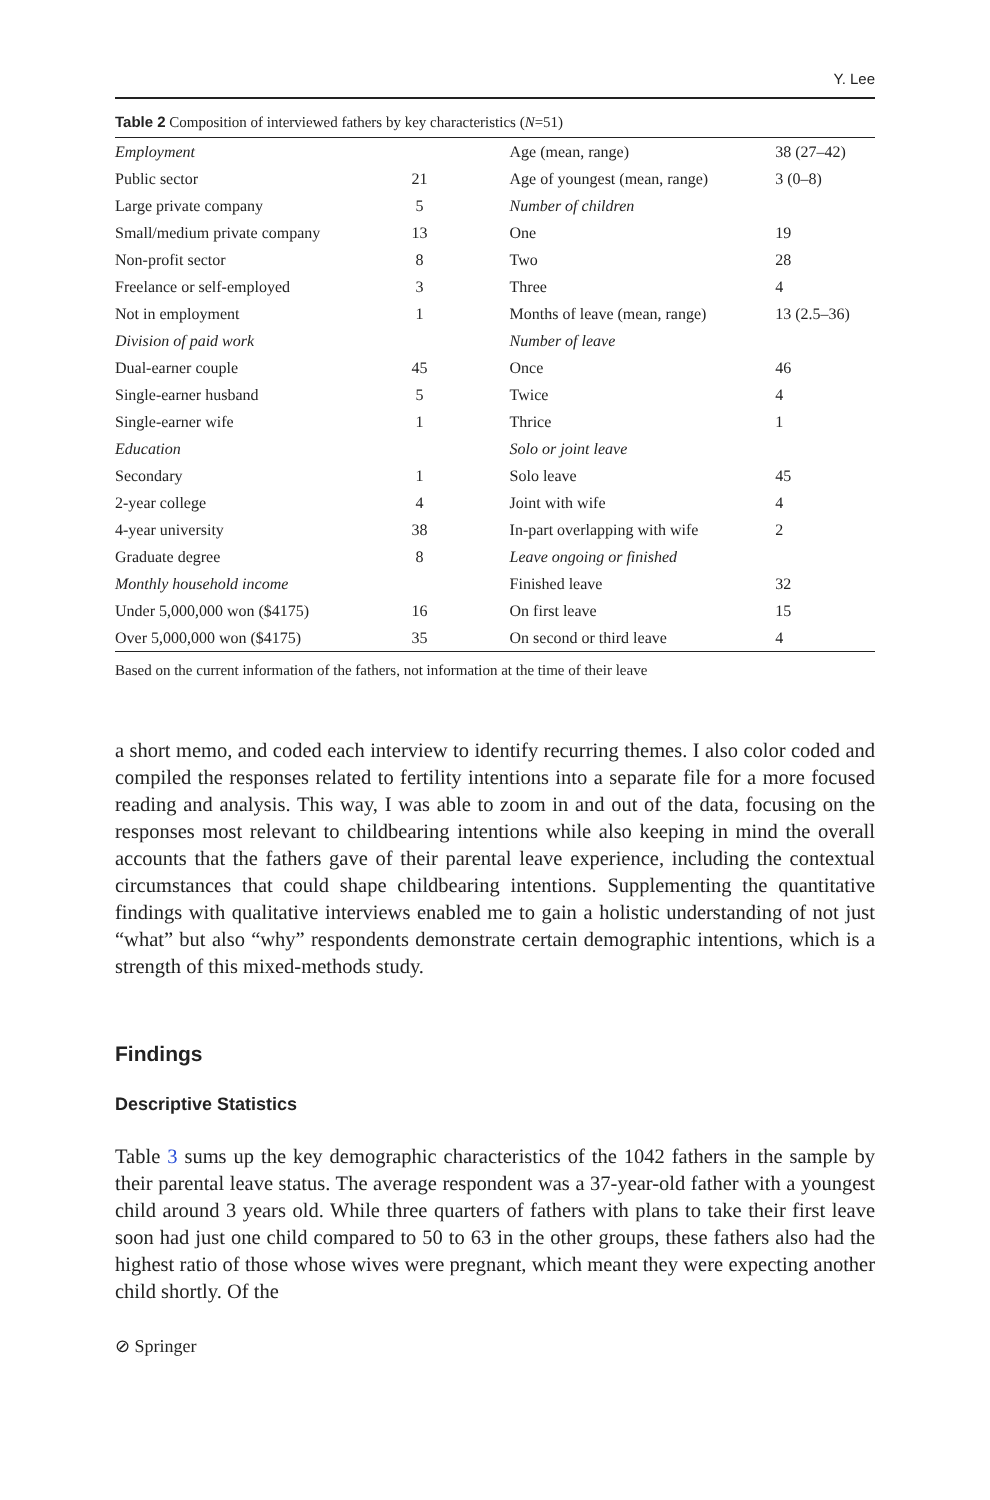Y. Lee
Table 2 Composition of interviewed fathers by key characteristics (N=51)
| Employment | | | Age (mean, range) | 38 (27–42) |
| Public sector | 21 | | Age of youngest (mean, range) | 3 (0–8) |
| Large private company | 5 | | Number of children | |
| Small/medium private company | 13 | | One | 19 |
| Non-profit sector | 8 | | Two | 28 |
| Freelance or self-employed | 3 | | Three | 4 |
| Not in employment | 1 | | Months of leave (mean, range) | 13 (2.5–36) |
| Division of paid work | | | Number of leave | |
| Dual-earner couple | 45 | | Once | 46 |
| Single-earner husband | 5 | | Twice | 4 |
| Single-earner wife | 1 | | Thrice | 1 |
| Education | | | Solo or joint leave | |
| Secondary | 1 | | Solo leave | 45 |
| 2-year college | 4 | | Joint with wife | 4 |
| 4-year university | 38 | | In-part overlapping with wife | 2 |
| Graduate degree | 8 | | Leave ongoing or finished | |
| Monthly household income | | | Finished leave | 32 |
| Under 5,000,000 won ($4175) | 16 | | On first leave | 15 |
| Over 5,000,000 won ($4175) | 35 | | On second or third leave | 4 |
Based on the current information of the fathers, not information at the time of their leave
a short memo, and coded each interview to identify recurring themes. I also color coded and compiled the responses related to fertility intentions into a separate file for a more focused reading and analysis. This way, I was able to zoom in and out of the data, focusing on the responses most relevant to childbearing intentions while also keeping in mind the overall accounts that the fathers gave of their parental leave experience, including the contextual circumstances that could shape childbearing intentions. Supplementing the quantitative findings with qualitative interviews enabled me to gain a holistic understanding of not just “what” but also “why” respondents demonstrate certain demographic intentions, which is a strength of this mixed-methods study.
Findings
Descriptive Statistics
Table 3 sums up the key demographic characteristics of the 1042 fathers in the sample by their parental leave status. The average respondent was a 37-year-old father with a youngest child around 3 years old. While three quarters of fathers with plans to take their first leave soon had just one child compared to 50 to 63 in the other groups, these fathers also had the highest ratio of those whose wives were pregnant, which meant they were expecting another child shortly. Of the
⊘ Springer